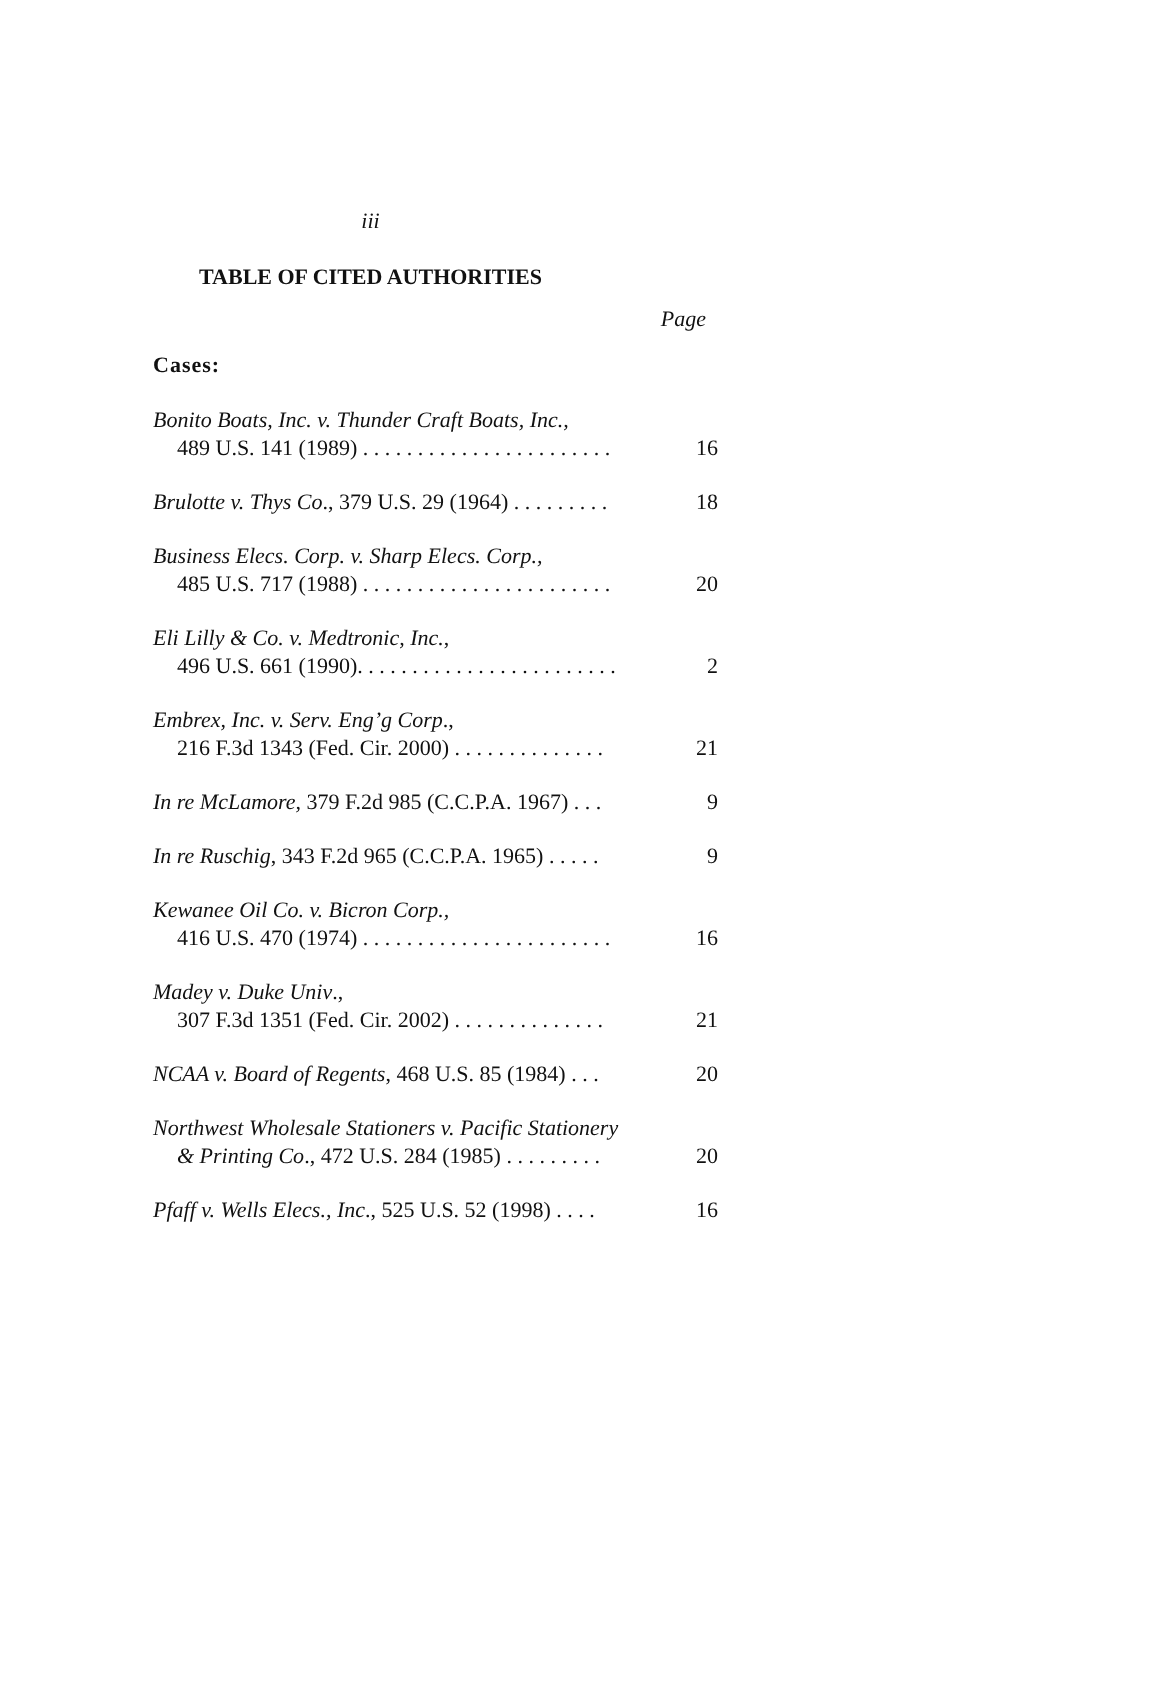iii
TABLE OF CITED AUTHORITIES
Page
Cases:
Bonito Boats, Inc. v. Thunder Craft Boats, Inc.,
489 U.S. 141 (1989) . . . . . . . . . . . . . . . . . . . . . . .
16
Brulotte v. Thys Co., 379 U.S. 29 (1964) . . . . . . . . .
18
Business Elecs. Corp. v. Sharp Elecs. Corp.,
485 U.S. 717 (1988) . . . . . . . . . . . . . . . . . . . . . . .
20
Eli Lilly & Co. v. Medtronic, Inc.,
496 U.S. 661 (1990). . . . . . . . . . . . . . . . . . . . . . . .
2
Embrex, Inc. v. Serv. Eng’g Corp.,
216 F.3d 1343 (Fed. Cir. 2000) . . . . . . . . . . . . . .
21
In re McLamore, 379 F.2d 985 (C.C.P.A. 1967) . . .
9
In re Ruschig, 343 F.2d 965 (C.C.P.A. 1965) . . . . .
9
Kewanee Oil Co. v. Bicron Corp.,
416 U.S. 470 (1974) . . . . . . . . . . . . . . . . . . . . . . .
16
Madey v. Duke Univ.,
307 F.3d 1351 (Fed. Cir. 2002) . . . . . . . . . . . . . .
21
NCAA v. Board of Regents, 468 U.S. 85 (1984) . . .
20
Northwest Wholesale Stationers v. Pacific Stationery
& Printing Co., 472 U.S. 284 (1985) . . . . . . . . .
20
Pfaff v. Wells Elecs., Inc., 525 U.S. 52 (1998) . . . .
16